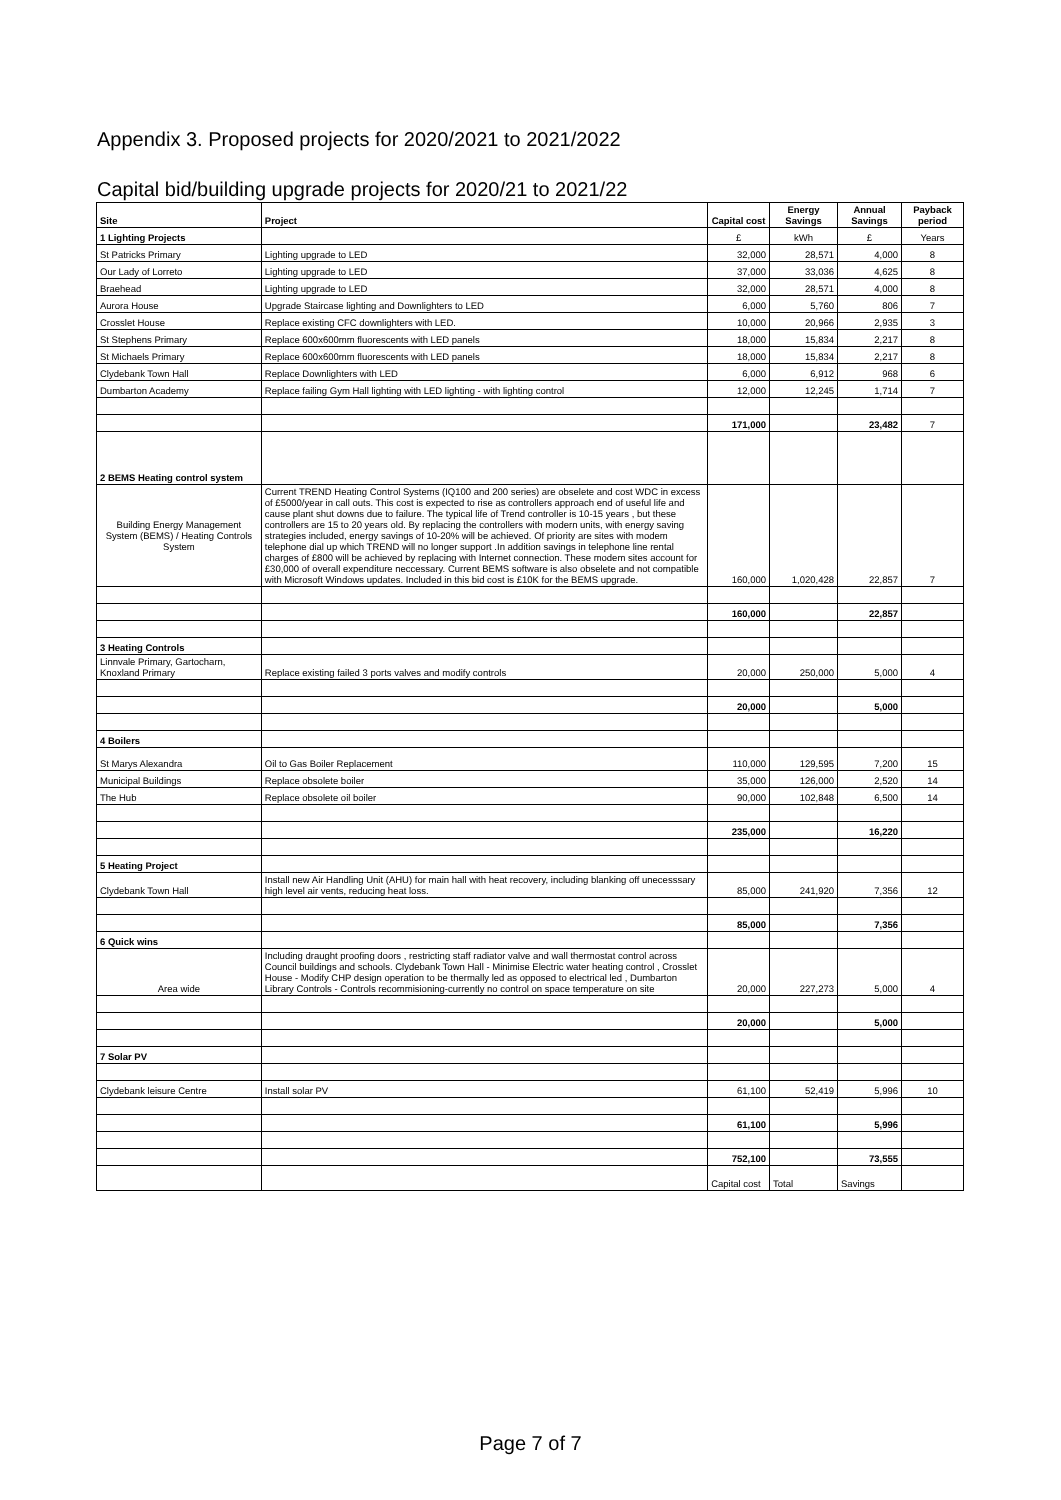Appendix 3. Proposed projects for 2020/2021 to 2021/2022
Capital bid/building upgrade projects for 2020/21 to 2021/22
| Site | Project | Capital cost | Energy Savings | Annual Savings | Payback period |
| --- | --- | --- | --- | --- | --- |
| 1 Lighting Projects | | £ | kWh | £ | Years |
| St Patricks Primary | Lighting upgrade to LED | 32,000 | 28,571 | 4,000 | 8 |
| Our Lady of Lorreto | Lighting upgrade to LED | 37,000 | 33,036 | 4,625 | 8 |
| Braehead | Lighting upgrade to LED | 32,000 | 28,571 | 4,000 | 8 |
| Aurora House | Upgrade Staircase lighting and Downlighters to LED | 6,000 | 5,760 | 806 | 7 |
| Crosslet House | Replace existing CFC downlighters with LED. | 10,000 | 20,966 | 2,935 | 3 |
| St Stephens Primary | Replace 600x600mm fluorescents with LED panels | 18,000 | 15,834 | 2,217 | 8 |
| St Michaels Primary | Replace 600x600mm fluorescents with LED panels | 18,000 | 15,834 | 2,217 | 8 |
| Clydebank Town Hall | Replace Downlighters with LED | 6,000 | 6,912 | 968 | 6 |
| Dumbarton Academy | Replace failing Gym Hall lighting with LED lighting - with lighting control | 12,000 | 12,245 | 1,714 | 7 |
| | | 171,000 | | 23,482 | 7 |
| 2 BEMS Heating control system | | | | | |
| Building Energy Management System (BEMS) / Heating Controls System | Current TREND Heating Control Systems (IQ100 and 200 series) are obselete and cost WDC in excess of £5000/year in call outs. This cost is expected to rise as controllers approach end of useful life and cause plant shut downs due to failure. The typical life of Trend controller is 10-15 years , but these controllers are 15 to 20 years old. By replacing the controllers with modern units, with energy saving strategies included, energy savings of 10-20% will be achieved. Of priority are sites with modem telephone dial up which TREND will no longer support .In addition savings in telephone line rental charges of £800 will be achieved by replacing with Internet connection. These modem sites account for £30,000 of overall expenditure neccessary. Current BEMS software is also obselete and not compatible with Microsoft Windows updates. Included in this bid cost is £10K for the BEMS upgrade. | 160,000 | 1,020,428 | 22,857 | 7 |
| | | 160,000 | | 22,857 | |
| 3 Heating Controls | | | | | |
| Linnvale Primary, Gartocharn, Knoxland Primary | Replace existing failed 3 ports valves and modify controls | 20,000 | 250,000 | 5,000 | 4 |
| | | 20,000 | | 5,000 | |
| 4 Boilers | | | | | |
| St Marys Alexandra | Oil to Gas Boiler Replacement | 110,000 | 129,595 | 7,200 | 15 |
| Municipal Buildings | Replace obsolete boiler | 35,000 | 126,000 | 2,520 | 14 |
| The Hub | Replace obsolete oil boiler | 90,000 | 102,848 | 6,500 | 14 |
| | | 235,000 | | 16,220 | |
| 5 Heating Project | | | | | |
| Clydebank Town Hall | Install new Air Handling Unit (AHU) for main hall with heat recovery, including blanking off unecesssary high level air vents, reducing heat loss. | 85,000 | 241,920 | 7,356 | 12 |
| | | 85,000 | | 7,356 | |
| 6 Quick wins | | | | | |
| Area wide | Including draught proofing doors , restricting staff radiator valve and wall thermostat control across Council buildings and schools. Clydebank Town Hall - Minimise Electric water heating control , Crosslet House - Modify CHP design operation to be thermally led as opposed to electrical led , Dumbarton Library Controls - Controls recommisioning-currently no control on space temperature on site | 20,000 | 227,273 | 5,000 | 4 |
| | | 20,000 | | 5,000 | |
| 7 Solar PV | | | | | |
| Clydebank leisure Centre | Install solar PV | 61,100 | 52,419 | 5,996 | 10 |
| | | 61,100 | | 5,996 | |
| | | 752,100 | | 73,555 | |
| | | Capital cost | Total | Savings | |
Page 7 of 7